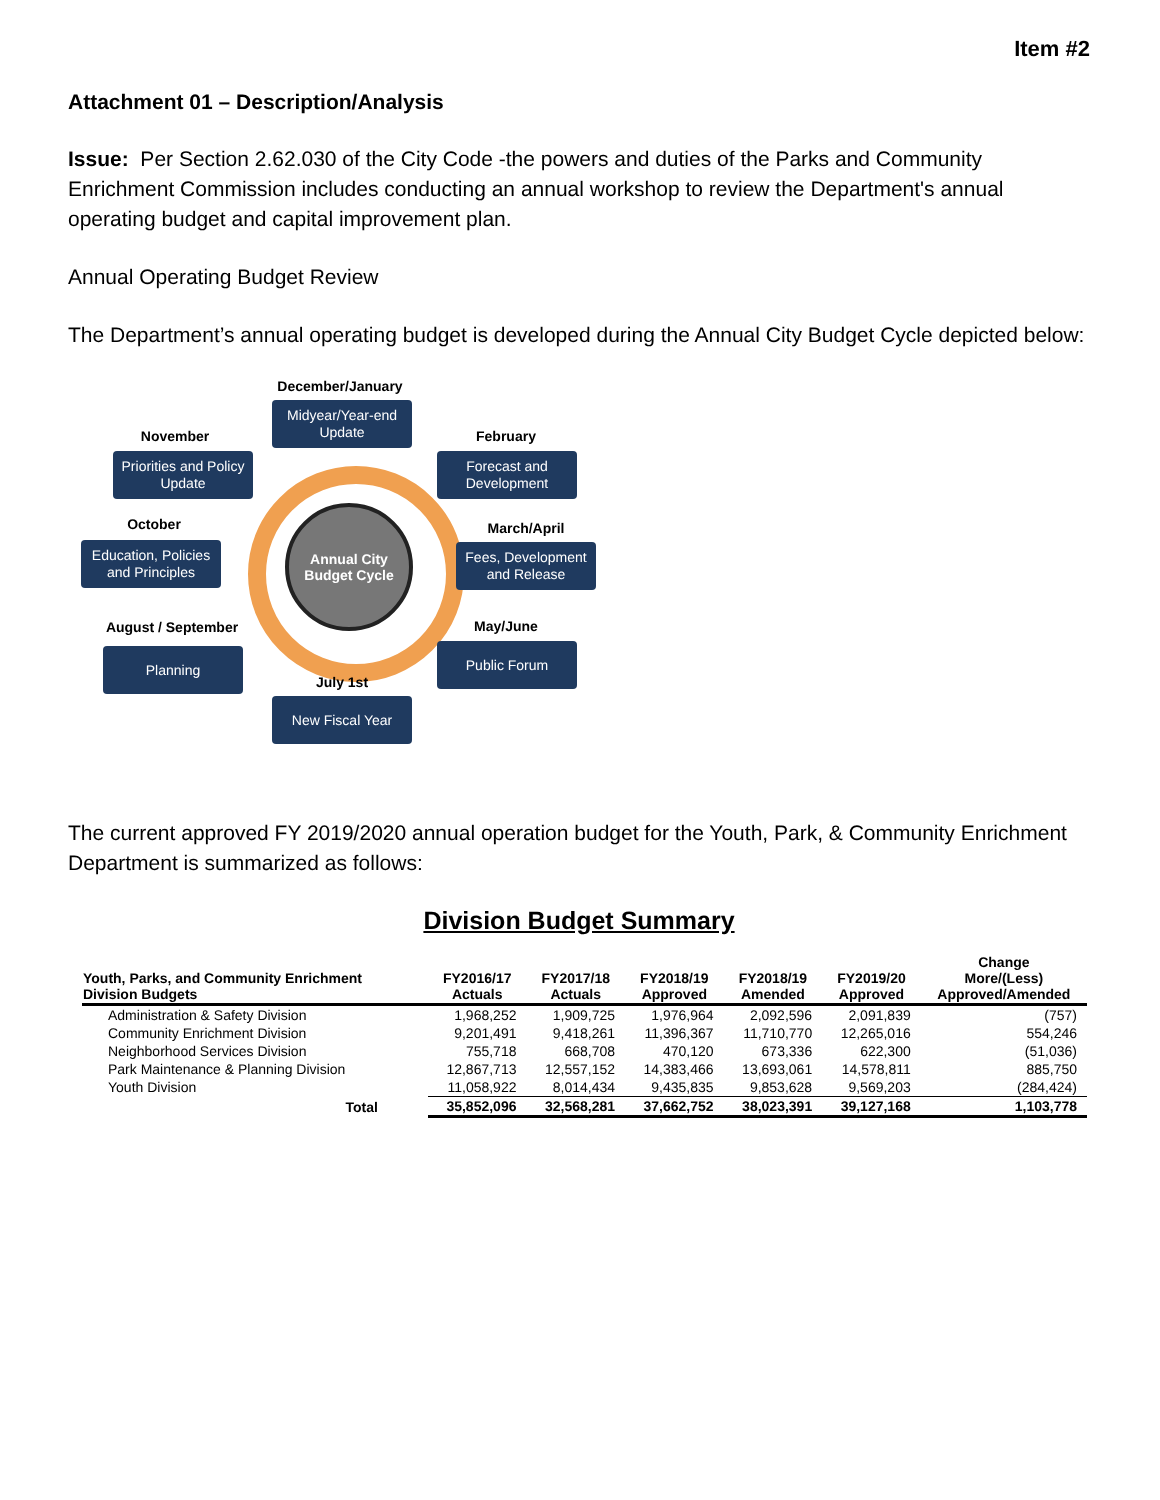Item #2
Attachment 01 – Description/Analysis
Issue: Per Section 2.62.030 of the City Code -the powers and duties of the Parks and Community Enrichment Commission includes conducting an annual workshop to review the Department's annual operating budget and capital improvement plan.
Annual Operating Budget Review
The Department’s annual operating budget is developed during the Annual City Budget Cycle depicted below:
Annual City
Budget Cycle
December/January
Midyear/Year-end Update
November
Priorities and Policy Update
February
Forecast and Development
October
Education, Policies and Principles
March/April
Fees, Development and Release
August / September
Planning
May/June
Public Forum
July 1st
New Fiscal Year
The current approved FY 2019/2020 annual operation budget for the Youth, Park, & Community Enrichment Department is summarized as follows:
Division Budget Summary
| Youth, Parks, and Community Enrichment Division Budgets | FY2016/17 Actuals | FY2017/18 Actuals | FY2018/19 Approved | FY2018/19 Amended | FY2019/20 Approved | Change More/(Less) Approved/Amended |
| --- | --- | --- | --- | --- | --- | --- |
| Administration & Safety Division | 1,968,252 | 1,909,725 | 1,976,964 | 2,092,596 | 2,091,839 | (757) |
| Community Enrichment Division | 9,201,491 | 9,418,261 | 11,396,367 | 11,710,770 | 12,265,016 | 554,246 |
| Neighborhood Services Division | 755,718 | 668,708 | 470,120 | 673,336 | 622,300 | (51,036) |
| Park Maintenance & Planning Division | 12,867,713 | 12,557,152 | 14,383,466 | 13,693,061 | 14,578,811 | 885,750 |
| Youth Division | 11,058,922 | 8,014,434 | 9,435,835 | 9,853,628 | 9,569,203 | (284,424) |
| Total | 35,852,096 | 32,568,281 | 37,662,752 | 38,023,391 | 39,127,168 | 1,103,778 |